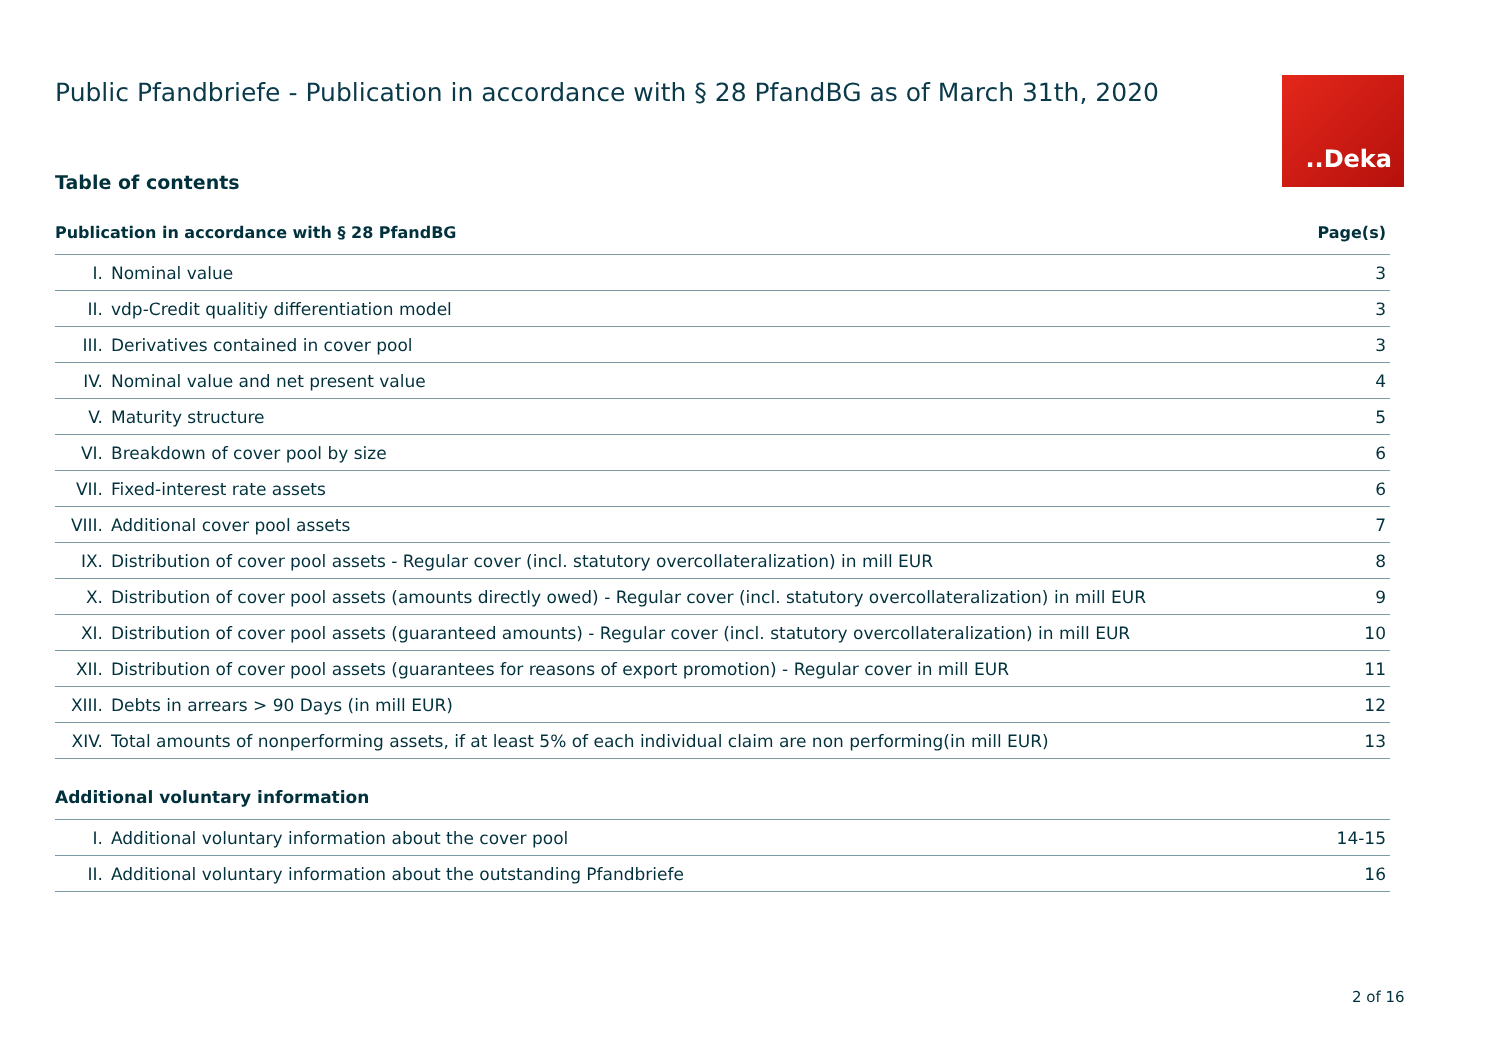..Deka
Public Pfandbriefe - Publication in accordance with § 28 PfandBG as of March 31th, 2020
Table of contents
| Publication in accordance with § 28 PfandBG | | Page(s) |
| --- | --- | --- |
| I. | Nominal value | 3 |
| II. | vdp-Credit qualitiy differentiation model | 3 |
| III. | Derivatives contained in cover pool | 3 |
| IV. | Nominal value and net present value | 4 |
| V. | Maturity structure | 5 |
| VI. | Breakdown of cover pool by size | 6 |
| VII. | Fixed-interest rate assets | 6 |
| VIII. | Additional cover pool assets | 7 |
| IX. | Distribution of cover pool assets - Regular cover (incl. statutory overcollateralization) in mill EUR | 8 |
| X. | Distribution of cover pool assets (amounts directly owed) - Regular cover (incl. statutory overcollateralization) in mill EUR | 9 |
| XI. | Distribution of cover pool assets (guaranteed amounts) - Regular cover (incl. statutory overcollateralization) in mill EUR | 10 |
| XII. | Distribution of cover pool assets (guarantees for reasons of export promotion) - Regular cover in mill EUR | 11 |
| XIII. | Debts in arrears > 90 Days (in mill EUR) | 12 |
| XIV. | Total amounts of nonperforming assets, if at least 5% of each individual claim are non performing(in mill EUR) | 13 |
Additional voluntary information
| I. | Additional voluntary information about the cover pool | 14-15 |
| II. | Additional voluntary information about the outstanding Pfandbriefe | 16 |
2 of 16